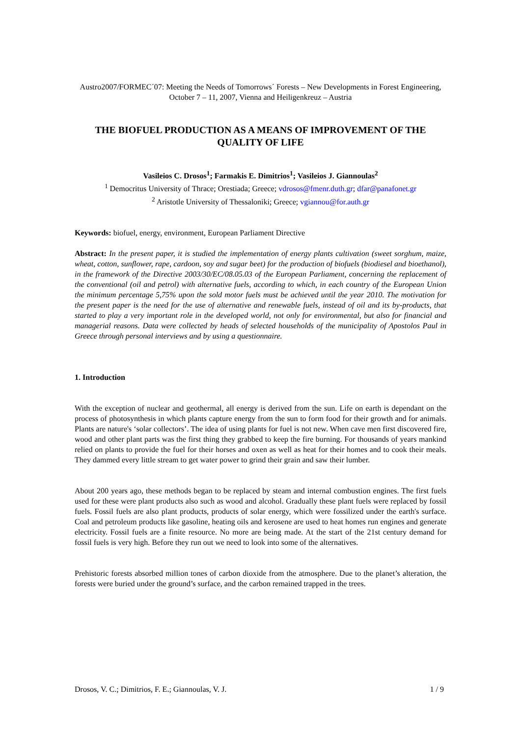Austro2007/FORMEC´07: Meeting the Needs of Tomorrows´ Forests – New Developments in Forest Engineering, October 7 – 11, 2007, Vienna and Heiligenkreuz – Austria
THE BIOFUEL PRODUCTION AS A MEANS OF IMPROVEMENT OF THE QUALITY OF LIFE
Vasileios C. Drosos<sup>1</sup>; Farmakis E. Dimitrios<sup>1</sup>; Vasileios J. Giannoulas<sup>2</sup>
<sup>1</sup> Democritus University of Thrace; Orestiada; Greece; vdrosos@fmenr.duth.gr; dfar@panafonet.gr
<sup>2</sup> Aristotle University of Thessaloniki; Greece; vgiannou@for.auth.gr
Keywords: biofuel, energy, environment, European Parliament Directive
Abstract: In the present paper, it is studied the implementation of energy plants cultivation (sweet sorghum, maize, wheat, cotton, sunflower, rape, cardoon, soy and sugar beet) for the production of biofuels (biodiesel and bioethanol), in the framework of the Directive 2003/30/EC/08.05.03 of the European Parliament, concerning the replacement of the conventional (oil and petrol) with alternative fuels, according to which, in each country of the European Union the minimum percentage 5,75% upon the sold motor fuels must be achieved until the year 2010. The motivation for the present paper is the need for the use of alternative and renewable fuels, instead of oil and its by-products, that started to play a very important role in the developed world, not only for environmental, but also for financial and managerial reasons. Data were collected by heads of selected households of the municipality of Apostolos Paul in Greece through personal interviews and by using a questionnaire.
1. Introduction
With the exception of nuclear and geothermal, all energy is derived from the sun. Life on earth is dependant on the process of photosynthesis in which plants capture energy from the sun to form food for their growth and for animals. Plants are nature's ‘solar collectors’. The idea of using plants for fuel is not new. When cave men first discovered fire, wood and other plant parts was the first thing they grabbed to keep the fire burning. For thousands of years mankind relied on plants to provide the fuel for their horses and oxen as well as heat for their homes and to cook their meals. They dammed every little stream to get water power to grind their grain and saw their lumber.
About 200 years ago, these methods began to be replaced by steam and internal combustion engines. The first fuels used for these were plant products also such as wood and alcohol. Gradually these plant fuels were replaced by fossil fuels. Fossil fuels are also plant products, products of solar energy, which were fossilized under the earth's surface. Coal and petroleum products like gasoline, heating oils and kerosene are used to heat homes run engines and generate electricity. Fossil fuels are a finite resource. No more are being made. At the start of the 21st century demand for fossil fuels is very high. Before they run out we need to look into some of the alternatives.
Prehistoric forests absorbed million tones of carbon dioxide from the atmosphere. Due to the planet’s alteration, the forests were buried under the ground’s surface, and the carbon remained trapped in the trees.
Drosos, V. C.; Dimitrios, F. E.; Giannoulas, V. J. 1 / 9